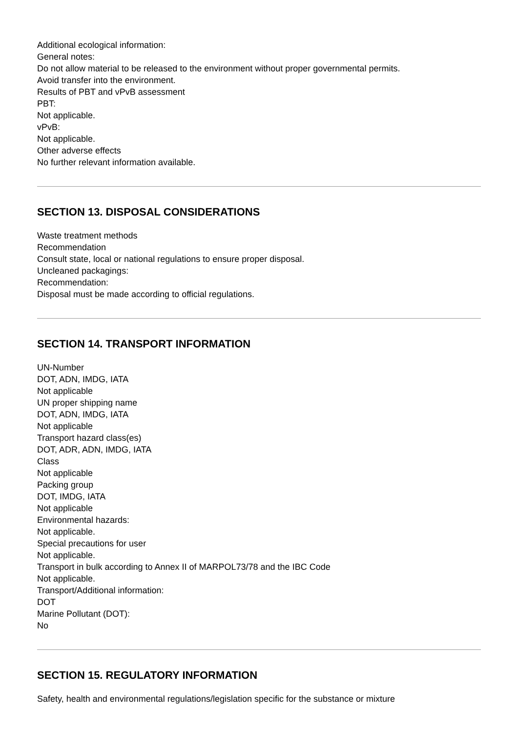Additional ecological information:
General notes:
Do not allow material to be released to the environment without proper governmental permits.
Avoid transfer into the environment.
Results of PBT and vPvB assessment
PBT:
Not applicable.
vPvB:
Not applicable.
Other adverse effects
No further relevant information available.
SECTION 13. DISPOSAL CONSIDERATIONS
Waste treatment methods
Recommendation
Consult state, local or national regulations to ensure proper disposal.
Uncleaned packagings:
Recommendation:
Disposal must be made according to official regulations.
SECTION 14. TRANSPORT INFORMATION
UN-Number
DOT, ADN, IMDG, IATA
Not applicable
UN proper shipping name
DOT, ADN, IMDG, IATA
Not applicable
Transport hazard class(es)
DOT, ADR, ADN, IMDG, IATA
Class
Not applicable
Packing group
DOT, IMDG, IATA
Not applicable
Environmental hazards:
Not applicable.
Special precautions for user
Not applicable.
Transport in bulk according to Annex II of MARPOL73/78 and the IBC Code
Not applicable.
Transport/Additional information:
DOT
Marine Pollutant (DOT):
No
SECTION 15. REGULATORY INFORMATION
Safety, health and environmental regulations/legislation specific for the substance or mixture